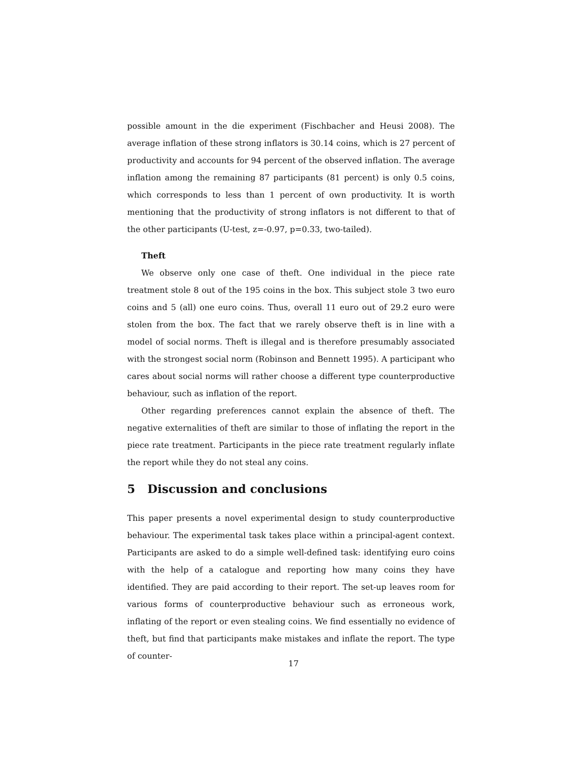possible amount in the die experiment (Fischbacher and Heusi 2008). The average inflation of these strong inflators is 30.14 coins, which is 27 percent of productivity and accounts for 94 percent of the observed inflation. The average inflation among the remaining 87 participants (81 percent) is only 0.5 coins, which corresponds to less than 1 percent of own productivity. It is worth mentioning that the productivity of strong inflators is not different to that of the other participants (U-test, z=-0.97, p=0.33, two-tailed).
Theft
We observe only one case of theft. One individual in the piece rate treatment stole 8 out of the 195 coins in the box. This subject stole 3 two euro coins and 5 (all) one euro coins. Thus, overall 11 euro out of 29.2 euro were stolen from the box. The fact that we rarely observe theft is in line with a model of social norms. Theft is illegal and is therefore presumably associated with the strongest social norm (Robinson and Bennett 1995). A participant who cares about social norms will rather choose a different type counterproductive behaviour, such as inflation of the report.
Other regarding preferences cannot explain the absence of theft. The negative externalities of theft are similar to those of inflating the report in the piece rate treatment. Participants in the piece rate treatment regularly inflate the report while they do not steal any coins.
5 Discussion and conclusions
This paper presents a novel experimental design to study counterproductive behaviour. The experimental task takes place within a principal-agent context. Participants are asked to do a simple well-defined task: identifying euro coins with the help of a catalogue and reporting how many coins they have identified. They are paid according to their report. The set-up leaves room for various forms of counterproductive behaviour such as erroneous work, inflating of the report or even stealing coins. We find essentially no evidence of theft, but find that participants make mistakes and inflate the report. The type of counter-
17